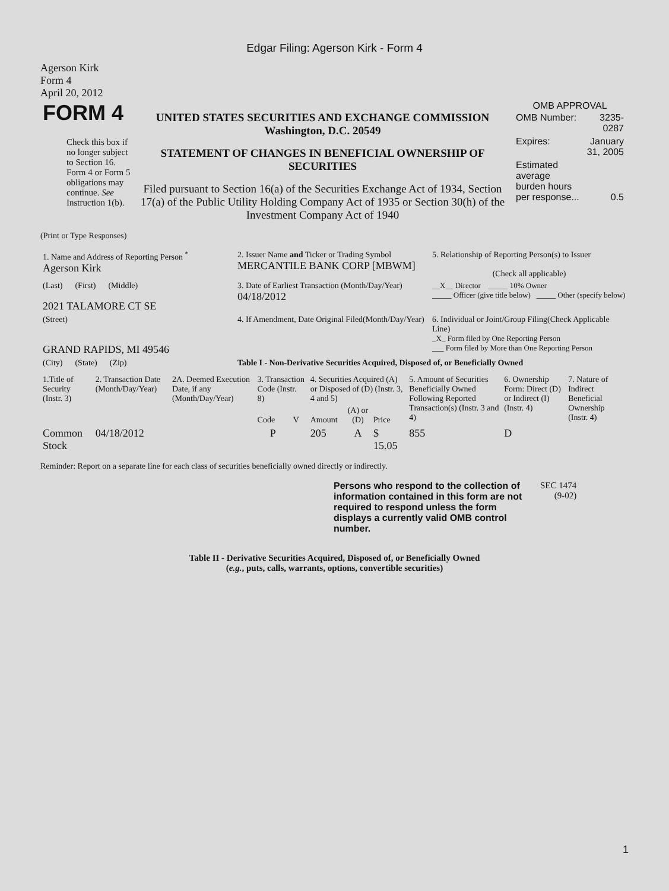Edgar Filing: Agerson Kirk - Form 4
Agerson Kirk
Form 4
April 20, 2012
| FORM 4 Check this box if no longer subject to Section 16. Form 4 or Form 5 obligations may continue. See Instruction 1(b). | UNITED STATES SECURITIES AND EXCHANGE COMMISSION Washington, D.C. 20549 STATEMENT OF CHANGES IN BENEFICIAL OWNERSHIP OF SECURITIES Filed pursuant to Section 16(a) of the Securities Exchange Act of 1934, Section 17(a) of the Public Utility Holding Company Act of 1935 or Section 30(h) of the Investment Company Act of 1940 | OMB APPROVAL / OMB Number: / 3235-0287 / / Expires: / January 31, 2005 / / Estimated average burden hours per response... / 0.5 / |
(Print or Type Responses)
| 1. Name and Address of Reporting Person <sup>*</sup> Agerson Kirk | 2. Issuer Name and Ticker or Trading Symbol MERCANTILE BANK CORP [MBWM] | 5. Relationship of Reporting Person(s) to Issuer (Check all applicable) |
| (Last) (First) (Middle) 2021 TALAMORE CT SE | 3. Date of Earliest Transaction (Month/Day/Year) 04/18/2012 | __X__ Director _____ 10% Owner _____ Officer (give title below) _____ Other (specify below) |
| (Street) GRAND RAPIDS, MI 49546 | 4. If Amendment, Date Original Filed(Month/Day/Year) | 6. Individual or Joint/Group Filing(Check Applicable Line) _X_ Form filed by One Reporting Person ___ Form filed by More than One Reporting Person |
| (City) (State) (Zip) | Table I - Non-Derivative Securities Acquired, Disposed of, or Beneficially Owned | |
| 1.Title of Security (Instr. 3) | 2. Transaction Date (Month/Day/Year) | 2A. Deemed Execution Date, if any (Month/Day/Year) | 3. Transaction Code (Instr. 8) | | 4. Securities Acquired (A) or Disposed of (D) (Instr. 3, 4 and 5) | | | 5. Amount of Securities Beneficially Owned Following Reported Transaction(s) (Instr. 3 and 4) | 6. Ownership Form: Direct (D) or Indirect (I) (Instr. 4) | 7. Nature of Indirect Beneficial Ownership (Instr. 4) |
| --- | --- | --- | --- | --- | --- | --- | --- | --- | --- | --- |
| | | | Code | V | Amount | (A) or (D) | Price | | | |
| Common Stock | 04/18/2012 | | P | | 205 | A | $ 15.05 | 855 | D | |
Reminder: Report on a separate line for each class of securities beneficially owned directly or indirectly.
| Persons who respond to the collection of information contained in this form are not required to respond unless the form displays a currently valid OMB control number. | SEC 1474 (9-02) |
Table II - Derivative Securities Acquired, Disposed of, or Beneficially Owned
(e.g., puts, calls, warrants, options, convertible securities)
1